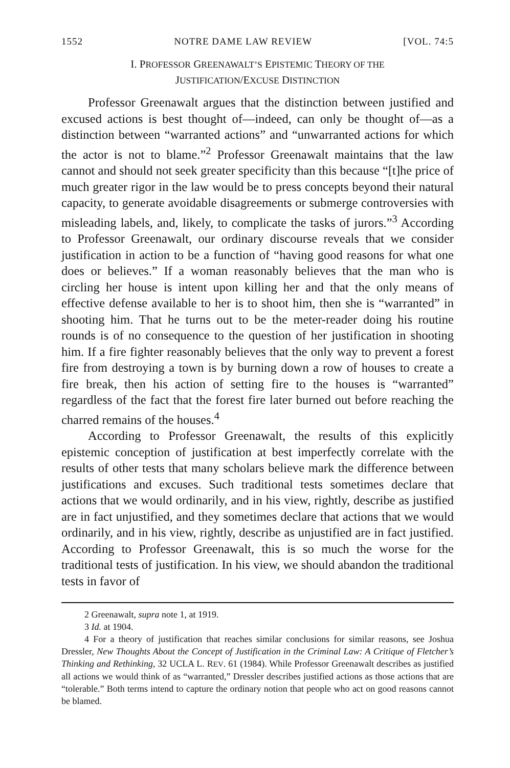1552 NOTRE DAME LAW REVIEW [VOL. 74:5
I. PROFESSOR GREENAWALT’S EPISTEMIC THEORY OF THE
JUSTIFICATION/EXCUSE DISTINCTION
Professor Greenawalt argues that the distinction between justified and excused actions is best thought of—indeed, can only be thought of—as a distinction between “warranted actions” and “unwarranted actions for which the actor is not to blame.”<sup>2</sup> Professor Greenawalt maintains that the law cannot and should not seek greater specificity than this because “[t]he price of much greater rigor in the law would be to press concepts beyond their natural capacity, to generate avoidable disagreements or submerge controversies with misleading labels, and, likely, to complicate the tasks of jurors.”<sup>3</sup> According to Professor Greenawalt, our ordinary discourse reveals that we consider justification in action to be a function of “having good reasons for what one does or believes.” If a woman reasonably believes that the man who is circling her house is intent upon killing her and that the only means of effective defense available to her is to shoot him, then she is “warranted” in shooting him. That he turns out to be the meter-reader doing his routine rounds is of no consequence to the question of her justification in shooting him. If a fire fighter reasonably believes that the only way to prevent a forest fire from destroying a town is by burning down a row of houses to create a fire break, then his action of setting fire to the houses is “warranted” regardless of the fact that the forest fire later burned out before reaching the charred remains of the houses.<sup>4</sup>
According to Professor Greenawalt, the results of this explicitly epistemic conception of justification at best imperfectly correlate with the results of other tests that many scholars believe mark the difference between justifications and excuses. Such traditional tests sometimes declare that actions that we would ordinarily, and in his view, rightly, describe as justified are in fact unjustified, and they sometimes declare that actions that we would ordinarily, and in his view, rightly, describe as unjustified are in fact justified. According to Professor Greenawalt, this is so much the worse for the traditional tests of justification. In his view, we should abandon the traditional tests in favor of
2 Greenawalt, supra note 1, at 1919.
3 Id. at 1904.
4 For a theory of justification that reaches similar conclusions for similar reasons, see Joshua Dressler, New Thoughts About the Concept of Justification in the Criminal Law: A Critique of Fletcher’s Thinking and Rethinking, 32 UCLA L. REV. 61 (1984). While Professor Greenawalt describes as justified all actions we would think of as “warranted,” Dressler describes justified actions as those actions that are “tolerable.” Both terms intend to capture the ordinary notion that people who act on good reasons cannot be blamed.